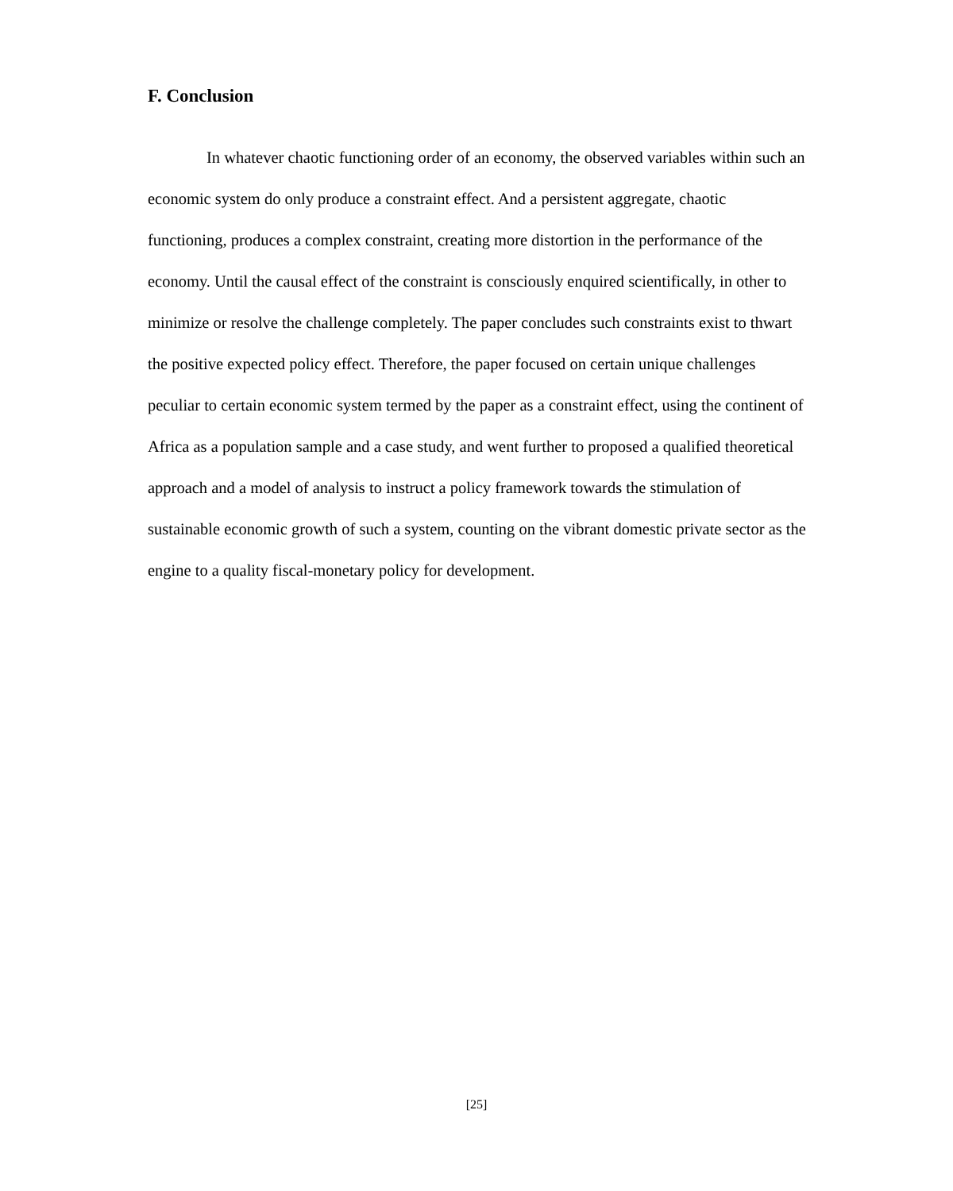F. Conclusion
In whatever chaotic functioning order of an economy, the observed variables within such an economic system do only produce a constraint effect. And a persistent aggregate, chaotic functioning, produces a complex constraint, creating more distortion in the performance of the economy. Until the causal effect of the constraint is consciously enquired scientifically, in other to minimize or resolve the challenge completely. The paper concludes such constraints exist to thwart the positive expected policy effect. Therefore, the paper focused on certain unique challenges peculiar to certain economic system termed by the paper as a constraint effect, using the continent of Africa as a population sample and a case study, and went further to proposed a qualified theoretical approach and a model of analysis to instruct a policy framework towards the stimulation of sustainable economic growth of such a system, counting on the vibrant domestic private sector as the engine to a quality fiscal-monetary policy for development.
[25]